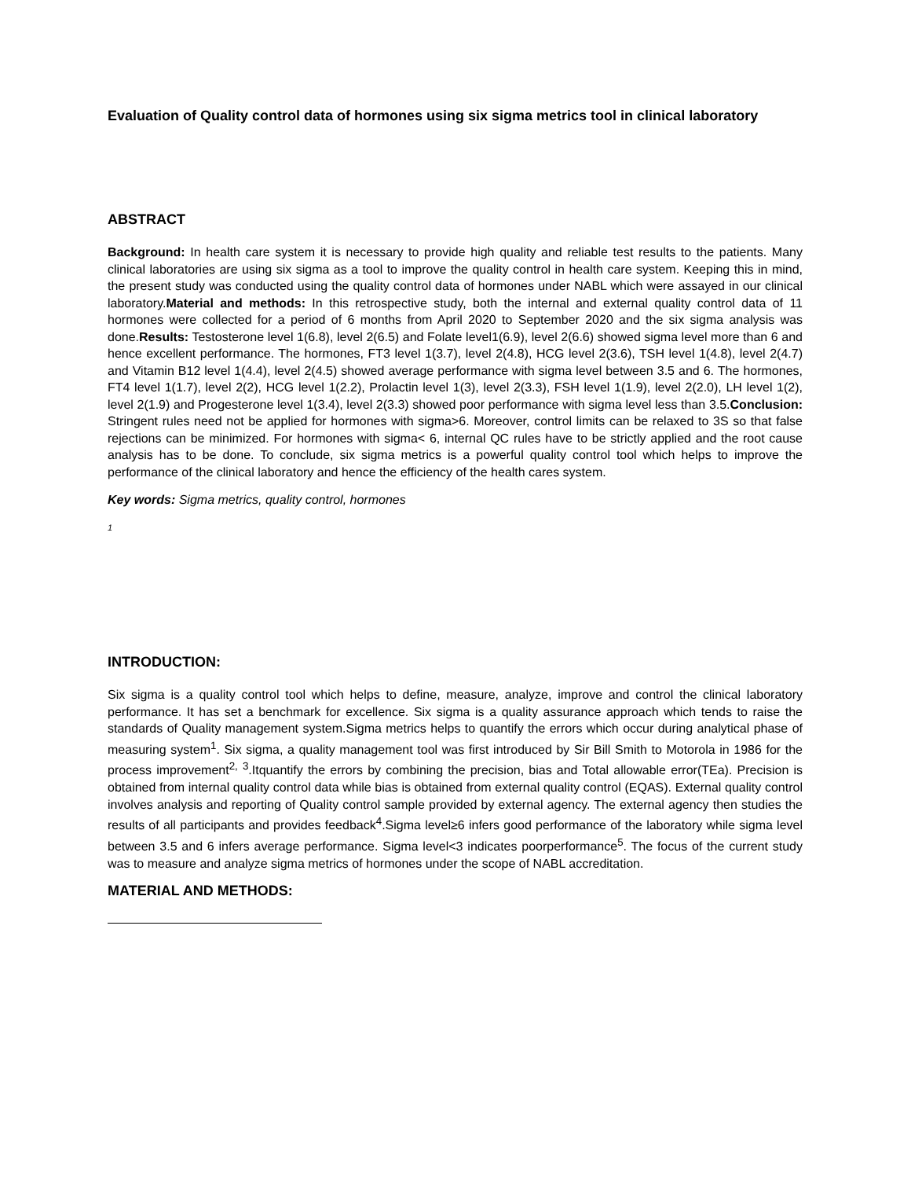Evaluation of Quality control data of hormones using six sigma metrics tool in clinical laboratory
ABSTRACT
Background: In health care system it is necessary to provide high quality and reliable test results to the patients. Many clinical laboratories are using six sigma as a tool to improve the quality control in health care system. Keeping this in mind, the present study was conducted using the quality control data of hormones under NABL which were assayed in our clinical laboratory.Material and methods: In this retrospective study, both the internal and external quality control data of 11 hormones were collected for a period of 6 months from April 2020 to September 2020 and the six sigma analysis was done.Results: Testosterone level 1(6.8), level 2(6.5) and Folate level1(6.9), level 2(6.6) showed sigma level more than 6 and hence excellent performance. The hormones, FT3 level 1(3.7), level 2(4.8), HCG level 2(3.6), TSH level 1(4.8), level 2(4.7) and Vitamin B12 level 1(4.4), level 2(4.5) showed average performance with sigma level between 3.5 and 6. The hormones, FT4 level 1(1.7), level 2(2), HCG level 1(2.2), Prolactin level 1(3), level 2(3.3), FSH level 1(1.9), level 2(2.0), LH level 1(2), level 2(1.9) and Progesterone level 1(3.4), level 2(3.3) showed poor performance with sigma level less than 3.5.Conclusion: Stringent rules need not be applied for hormones with sigma>6. Moreover, control limits can be relaxed to 3S so that false rejections can be minimized. For hormones with sigma< 6, internal QC rules have to be strictly applied and the root cause analysis has to be done. To conclude, six sigma metrics is a powerful quality control tool which helps to improve the performance of the clinical laboratory and hence the efficiency of the health cares system.
Key words: Sigma metrics, quality control, hormones
1
INTRODUCTION:
Six sigma is a quality control tool which helps to define, measure, analyze, improve and control the clinical laboratory performance. It has set a benchmark for excellence. Six sigma is a quality assurance approach which tends to raise the standards of Quality management system.Sigma metrics helps to quantify the errors which occur during analytical phase of measuring system<sup>1</sup>. Six sigma, a quality management tool was first introduced by Sir Bill Smith to Motorola in 1986 for the process improvement<sup>2,</sup> <sup>3</sup>.Itquantify the errors by combining the precision, bias and Total allowable error(TEa). Precision is obtained from internal quality control data while bias is obtained from external quality control (EQAS). External quality control involves analysis and reporting of Quality control sample provided by external agency. The external agency then studies the results of all participants and provides feedback<sup>4</sup>.Sigma level≥6 infers good performance of the laboratory while sigma level between 3.5 and 6 infers average performance. Sigma level<3 indicates poorperformance<sup>5</sup>. The focus of the current study was to measure and analyze sigma metrics of hormones under the scope of NABL accreditation.
MATERIAL AND METHODS: